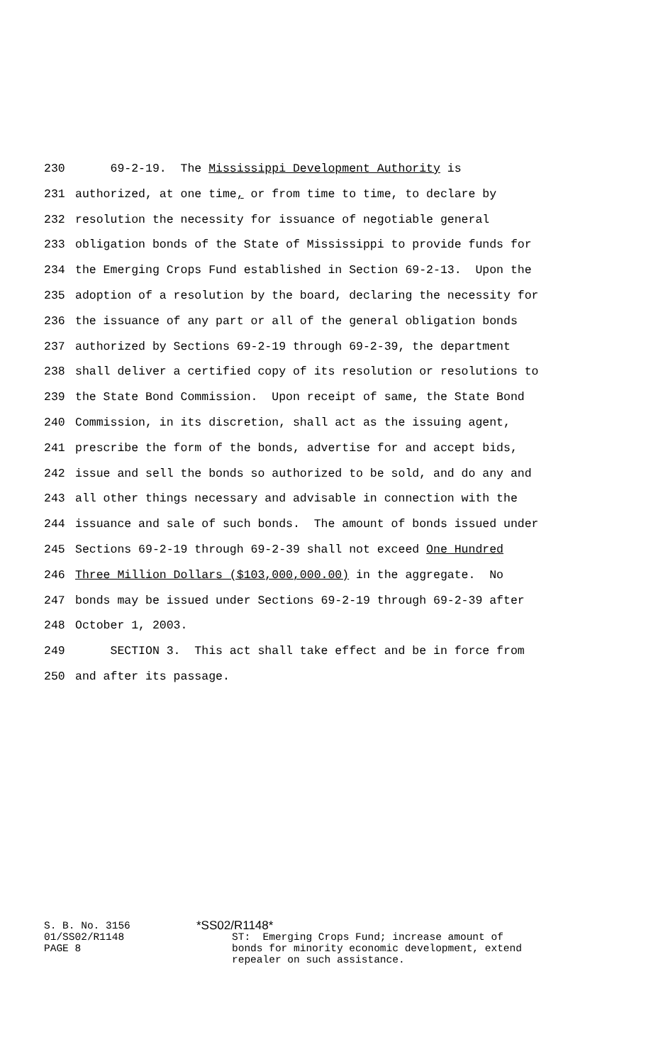230 69-2-19. The Mississippi Development Authority is
231 authorized, at one time, or from time to time, to declare by
232 resolution the necessity for issuance of negotiable general
233 obligation bonds of the State of Mississippi to provide funds for
234 the Emerging Crops Fund established in Section 69-2-13. Upon the
235 adoption of a resolution by the board, declaring the necessity for
236 the issuance of any part or all of the general obligation bonds
237 authorized by Sections 69-2-19 through 69-2-39, the department
238 shall deliver a certified copy of its resolution or resolutions to
239 the State Bond Commission. Upon receipt of same, the State Bond
240 Commission, in its discretion, shall act as the issuing agent,
241 prescribe the form of the bonds, advertise for and accept bids,
242 issue and sell the bonds so authorized to be sold, and do any and
243 all other things necessary and advisable in connection with the
244 issuance and sale of such bonds. The amount of bonds issued under
245 Sections 69-2-19 through 69-2-39 shall not exceed One Hundred
246 Three Million Dollars ($103,000,000.00) in the aggregate. No
247 bonds may be issued under Sections 69-2-19 through 69-2-39 after
248 October 1, 2003.
249 SECTION 3. This act shall take effect and be in force from
250 and after its passage.
S. B. No. 3156
01/SS02/R1148
PAGE 8
*SS02/R1148*
ST: Emerging Crops Fund; increase amount of bonds for minority economic development, extend repealer on such assistance.